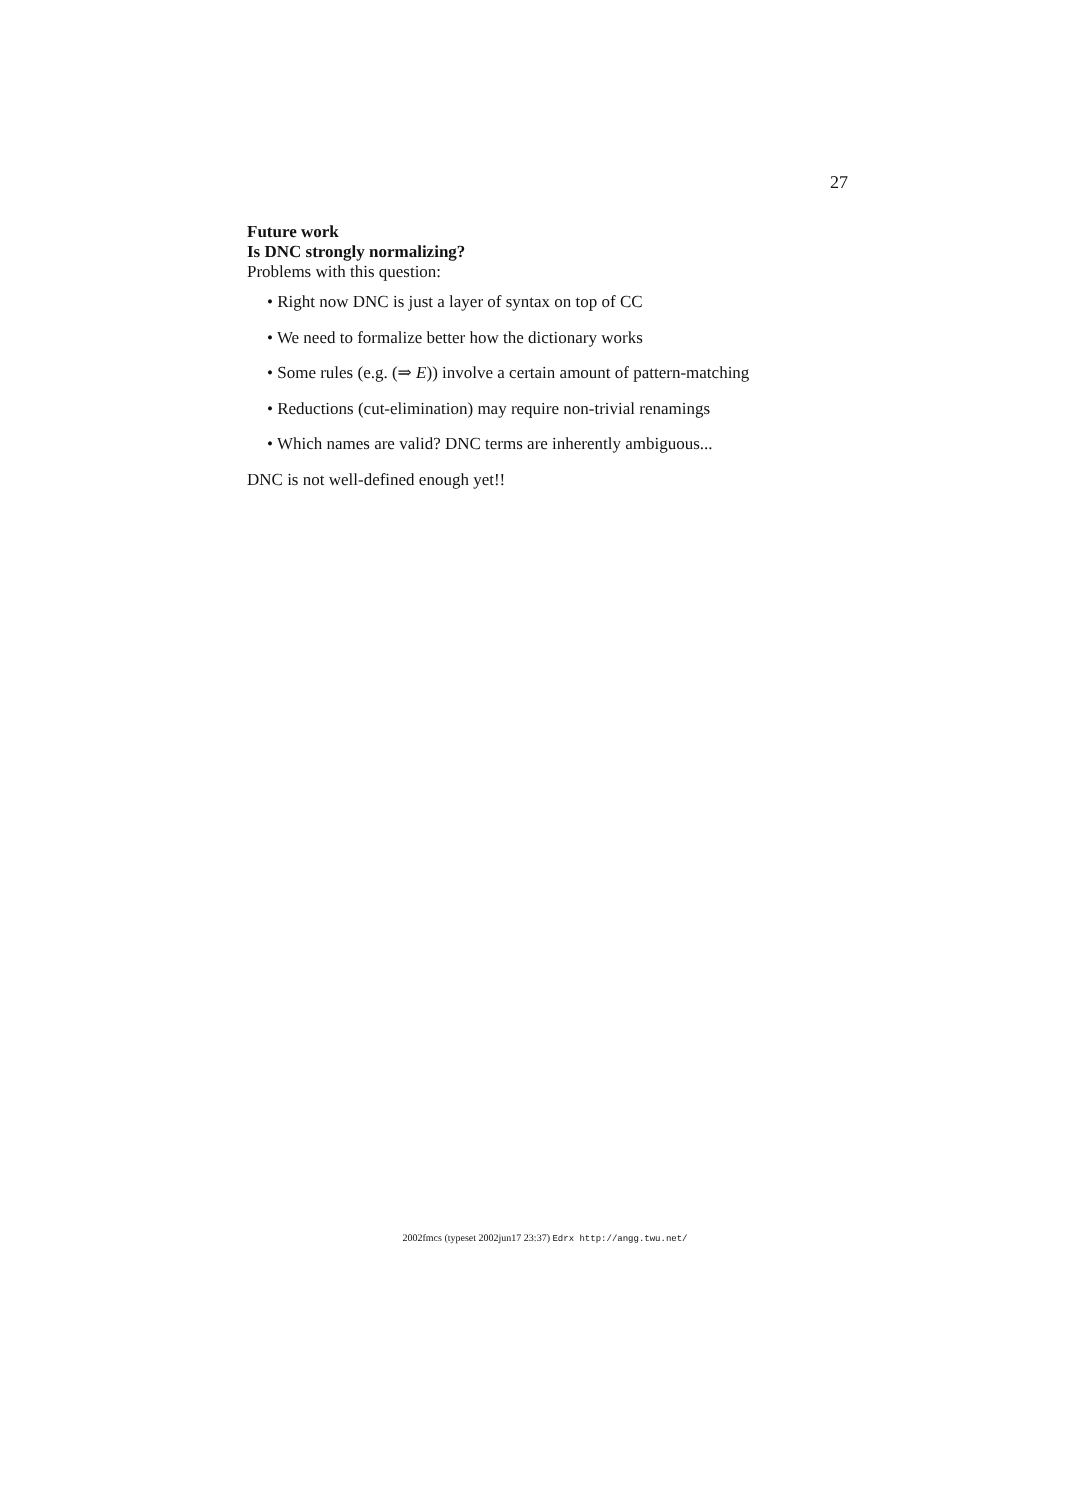27
Future work
Is DNC strongly normalizing?
Problems with this question:
• Right now DNC is just a layer of syntax on top of CC
• We need to formalize better how the dictionary works
• Some rules (e.g. (⇒ E)) involve a certain amount of pattern-matching
• Reductions (cut-elimination) may require non-trivial renamings
• Which names are valid? DNC terms are inherently ambiguous...
DNC is not well-defined enough yet!!
2002fmcs (typeset 2002jun17 23:37) Edrx http://angg.twu.net/